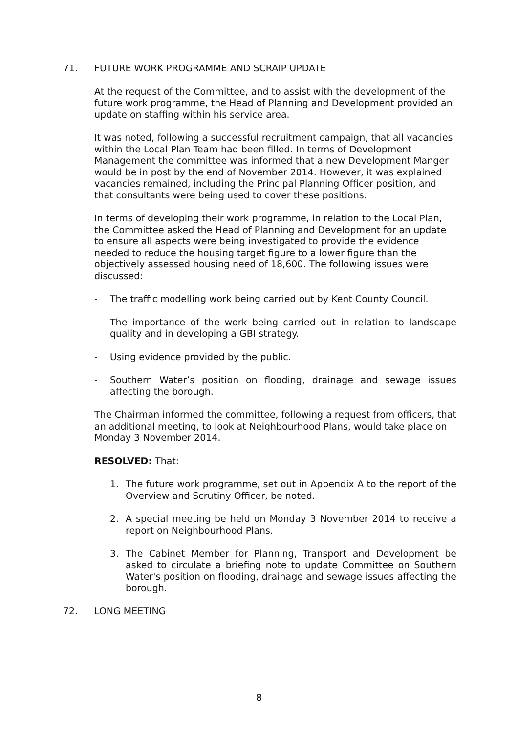71. FUTURE WORK PROGRAMME AND SCRAIP UPDATE
At the request of the Committee, and to assist with the development of the future work programme, the Head of Planning and Development provided an update on staffing within his service area.
It was noted, following a successful recruitment campaign, that all vacancies within the Local Plan Team had been filled. In terms of Development Management the committee was informed that a new Development Manger would be in post by the end of November 2014. However, it was explained vacancies remained, including the Principal Planning Officer position, and that consultants were being used to cover these positions.
In terms of developing their work programme, in relation to the Local Plan, the Committee asked the Head of Planning and Development for an update to ensure all aspects were being investigated to provide the evidence needed to reduce the housing target figure to a lower figure than the objectively assessed housing need of 18,600. The following issues were discussed:
- The traffic modelling work being carried out by Kent County Council.
- The importance of the work being carried out in relation to landscape quality and in developing a GBI strategy.
- Using evidence provided by the public.
- Southern Water’s position on flooding, drainage and sewage issues affecting the borough.
The Chairman informed the committee, following a request from officers, that an additional meeting, to look at Neighbourhood Plans, would take place on Monday 3 November 2014.
RESOLVED: That:
1. The future work programme, set out in Appendix A to the report of the Overview and Scrutiny Officer, be noted.
2. A special meeting be held on Monday 3 November 2014 to receive a report on Neighbourhood Plans.
3. The Cabinet Member for Planning, Transport and Development be asked to circulate a briefing note to update Committee on Southern Water's position on flooding, drainage and sewage issues affecting the borough.
72. LONG MEETING
8